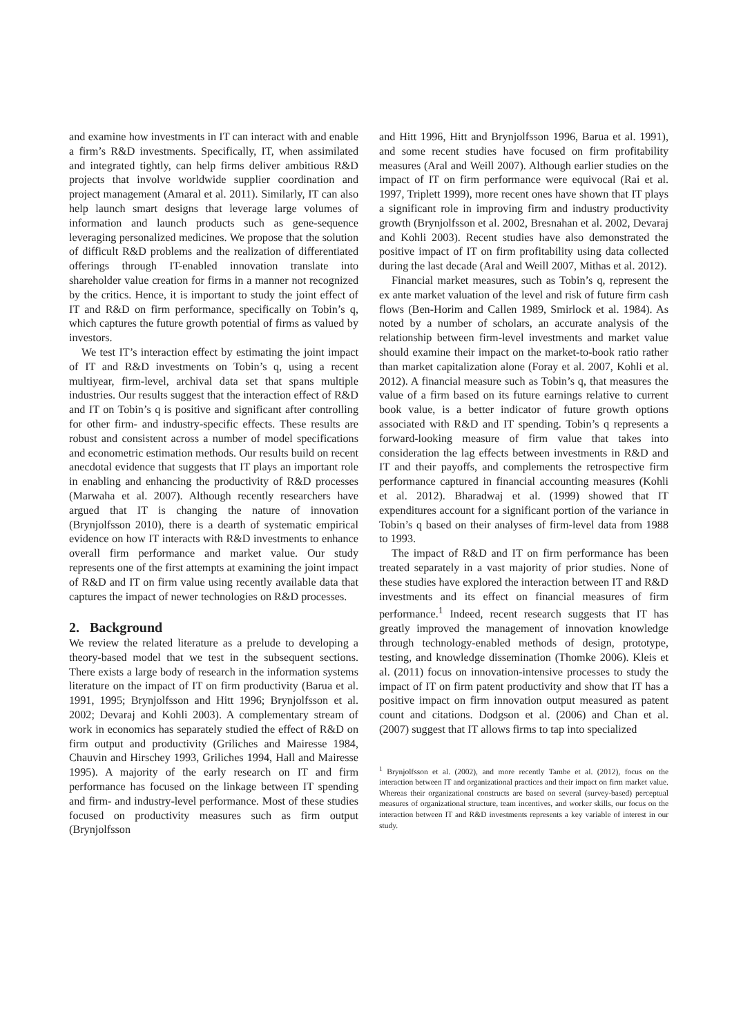and examine how investments in IT can interact with and enable a firm’s R&D investments. Specifically, IT, when assimilated and integrated tightly, can help firms deliver ambitious R&D projects that involve worldwide supplier coordination and project management (Amaral et al. 2011). Similarly, IT can also help launch smart designs that leverage large volumes of information and launch products such as gene-sequence leveraging personalized medicines. We propose that the solution of difficult R&D problems and the realization of differentiated offerings through IT-enabled innovation translate into shareholder value creation for firms in a manner not recognized by the critics. Hence, it is important to study the joint effect of IT and R&D on firm performance, specifically on Tobin’s q, which captures the future growth potential of firms as valued by investors.
We test IT’s interaction effect by estimating the joint impact of IT and R&D investments on Tobin’s q, using a recent multiyear, firm-level, archival data set that spans multiple industries. Our results suggest that the interaction effect of R&D and IT on Tobin’s q is positive and significant after controlling for other firm- and industry-specific effects. These results are robust and consistent across a number of model specifications and econometric estimation methods. Our results build on recent anecdotal evidence that suggests that IT plays an important role in enabling and enhancing the productivity of R&D processes (Marwaha et al. 2007). Although recently researchers have argued that IT is changing the nature of innovation (Brynjolfsson 2010), there is a dearth of systematic empirical evidence on how IT interacts with R&D investments to enhance overall firm performance and market value. Our study represents one of the first attempts at examining the joint impact of R&D and IT on firm value using recently available data that captures the impact of newer technologies on R&D processes.
2. Background
We review the related literature as a prelude to developing a theory-based model that we test in the subsequent sections. There exists a large body of research in the information systems literature on the impact of IT on firm productivity (Barua et al. 1991, 1995; Brynjolfsson and Hitt 1996; Brynjolfsson et al. 2002; Devaraj and Kohli 2003). A complementary stream of work in economics has separately studied the effect of R&D on firm output and productivity (Griliches and Mairesse 1984, Chauvin and Hirschey 1993, Griliches 1994, Hall and Mairesse 1995). A majority of the early research on IT and firm performance has focused on the linkage between IT spending and firm- and industry-level performance. Most of these studies focused on productivity measures such as firm output (Brynjolfsson
and Hitt 1996, Hitt and Brynjolfsson 1996, Barua et al. 1991), and some recent studies have focused on firm profitability measures (Aral and Weill 2007). Although earlier studies on the impact of IT on firm performance were equivocal (Rai et al. 1997, Triplett 1999), more recent ones have shown that IT plays a significant role in improving firm and industry productivity growth (Brynjolfsson et al. 2002, Bresnahan et al. 2002, Devaraj and Kohli 2003). Recent studies have also demonstrated the positive impact of IT on firm profitability using data collected during the last decade (Aral and Weill 2007, Mithas et al. 2012).
Financial market measures, such as Tobin’s q, represent the ex ante market valuation of the level and risk of future firm cash flows (Ben-Horim and Callen 1989, Smirlock et al. 1984). As noted by a number of scholars, an accurate analysis of the relationship between firm-level investments and market value should examine their impact on the market-to-book ratio rather than market capitalization alone (Foray et al. 2007, Kohli et al. 2012). A financial measure such as Tobin’s q, that measures the value of a firm based on its future earnings relative to current book value, is a better indicator of future growth options associated with R&D and IT spending. Tobin’s q represents a forward-looking measure of firm value that takes into consideration the lag effects between investments in R&D and IT and their payoffs, and complements the retrospective firm performance captured in financial accounting measures (Kohli et al. 2012). Bharadwaj et al. (1999) showed that IT expenditures account for a significant portion of the variance in Tobin’s q based on their analyses of firm-level data from 1988 to 1993.
The impact of R&D and IT on firm performance has been treated separately in a vast majority of prior studies. None of these studies have explored the interaction between IT and R&D investments and its effect on financial measures of firm performance.<sup>1</sup> Indeed, recent research suggests that IT has greatly improved the management of innovation knowledge through technology-enabled methods of design, prototype, testing, and knowledge dissemination (Thomke 2006). Kleis et al. (2011) focus on innovation-intensive processes to study the impact of IT on firm patent productivity and show that IT has a positive impact on firm innovation output measured as patent count and citations. Dodgson et al. (2006) and Chan et al. (2007) suggest that IT allows firms to tap into specialized
<sup>1</sup> Brynjolfsson et al. (2002), and more recently Tambe et al. (2012), focus on the interaction between IT and organizational practices and their impact on firm market value. Whereas their organizational constructs are based on several (survey-based) perceptual measures of organizational structure, team incentives, and worker skills, our focus on the interaction between IT and R&D investments represents a key variable of interest in our study.